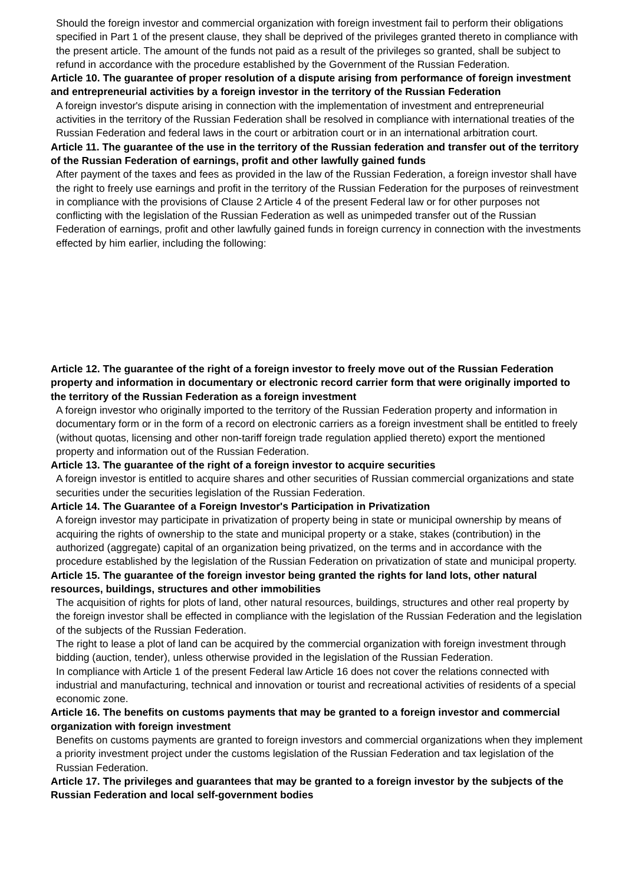Should the foreign investor and commercial organization with foreign investment fail to perform their obligations specified in Part 1 of the present clause, they shall be deprived of the privileges granted thereto in compliance with the present article. The amount of the funds not paid as a result of the privileges so granted, shall be subject to refund in accordance with the procedure established by the Government of the Russian Federation.
Article 10. The guarantee of proper resolution of a dispute arising from performance of foreign investment and entrepreneurial activities by a foreign investor in the territory of the Russian Federation
A foreign investor's dispute arising in connection with the implementation of investment and entrepreneurial activities in the territory of the Russian Federation shall be resolved in compliance with international treaties of the Russian Federation and federal laws in the court or arbitration court or in an international arbitration court.
Article 11. The guarantee of the use in the territory of the Russian federation and transfer out of the territory of the Russian Federation of earnings, profit and other lawfully gained funds
After payment of the taxes and fees as provided in the law of the Russian Federation, a foreign investor shall have the right to freely use earnings and profit in the territory of the Russian Federation for the purposes of reinvestment in compliance with the provisions of Clause 2 Article 4 of the present Federal law or for other purposes not conflicting with the legislation of the Russian Federation as well as unimpeded transfer out of the Russian Federation of earnings, profit and other lawfully gained funds in foreign currency in connection with the investments effected by him earlier, including the following:
Article 12. The guarantee of the right of a foreign investor to freely move out of the Russian Federation property and information in documentary or electronic record carrier form that were originally imported to the territory of the Russian Federation as a foreign investment
A foreign investor who originally imported to the territory of the Russian Federation property and information in documentary form or in the form of a record on electronic carriers as a foreign investment shall be entitled to freely (without quotas, licensing and other non-tariff foreign trade regulation applied thereto) export the mentioned property and information out of the Russian Federation.
Article 13. The guarantee of the right of a foreign investor to acquire securities
A foreign investor is entitled to acquire shares and other securities of Russian commercial organizations and state securities under the securities legislation of the Russian Federation.
Article 14. The Guarantee of a Foreign Investor's Participation in Privatization
A foreign investor may participate in privatization of property being in state or municipal ownership by means of acquiring the rights of ownership to the state and municipal property or a stake, stakes (contribution) in the authorized (aggregate) capital of an organization being privatized, on the terms and in accordance with the procedure established by the legislation of the Russian Federation on privatization of state and municipal property.
Article 15. The guarantee of the foreign investor being granted the rights for land lots, other natural resources, buildings, structures and other immobilities
The acquisition of rights for plots of land, other natural resources, buildings, structures and other real property by the foreign investor shall be effected in compliance with the legislation of the Russian Federation and the legislation of the subjects of the Russian Federation.
The right to lease a plot of land can be acquired by the commercial organization with foreign investment through bidding (auction, tender), unless otherwise provided in the legislation of the Russian Federation.
In compliance with Article 1 of the present Federal law Article 16 does not cover the relations connected with industrial and manufacturing, technical and innovation or tourist and recreational activities of residents of a special economic zone.
Article 16. The benefits on customs payments that may be granted to a foreign investor and commercial organization with foreign investment
Benefits on customs payments are granted to foreign investors and commercial organizations when they implement a priority investment project under the customs legislation of the Russian Federation and tax legislation of the Russian Federation.
Article 17. The privileges and guarantees that may be granted to a foreign investor by the subjects of the Russian Federation and local self-government bodies